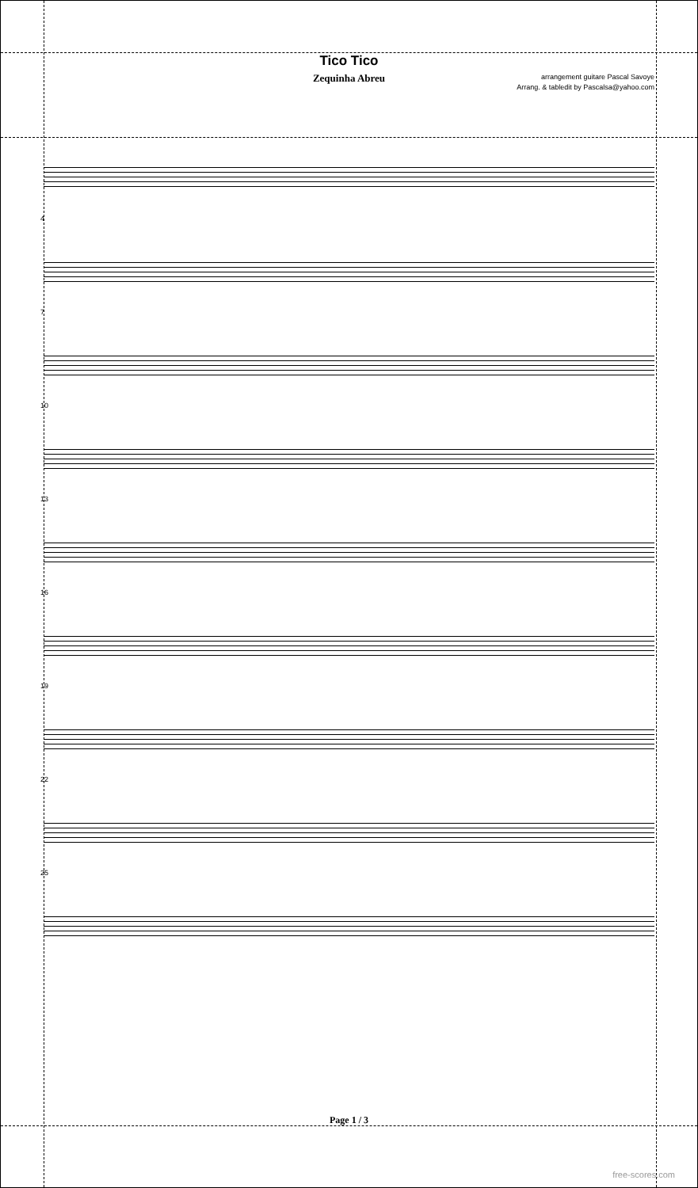Tico Tico
Zequinha Abreu
arrangement guitare Pascal Savoye
Arrang. & tabledit by Pascalsa@yahoo.com
4
7
10
13
16
19
22
25
Page 1 / 3
free-scores.com